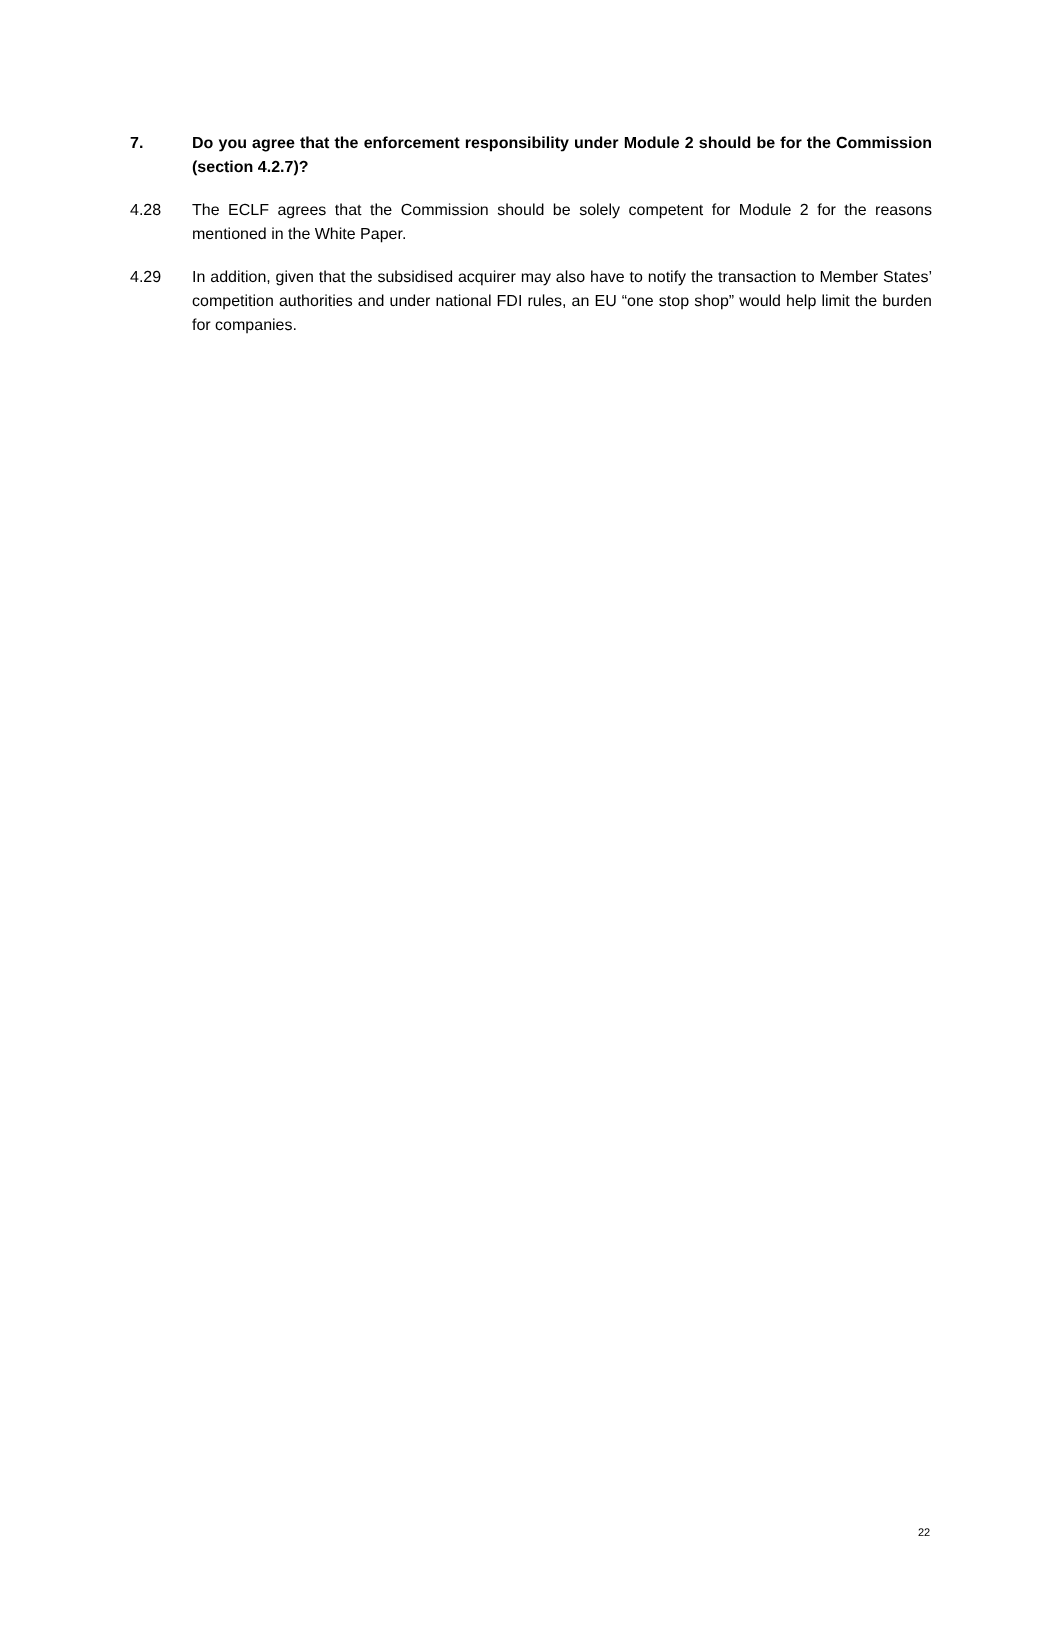7. Do you agree that the enforcement responsibility under Module 2 should be for the Commission (section 4.2.7)?
4.28 The ECLF agrees that the Commission should be solely competent for Module 2 for the reasons mentioned in the White Paper.
4.29 In addition, given that the subsidised acquirer may also have to notify the transaction to Member States’ competition authorities and under national FDI rules, an EU “one stop shop” would help limit the burden for companies.
22